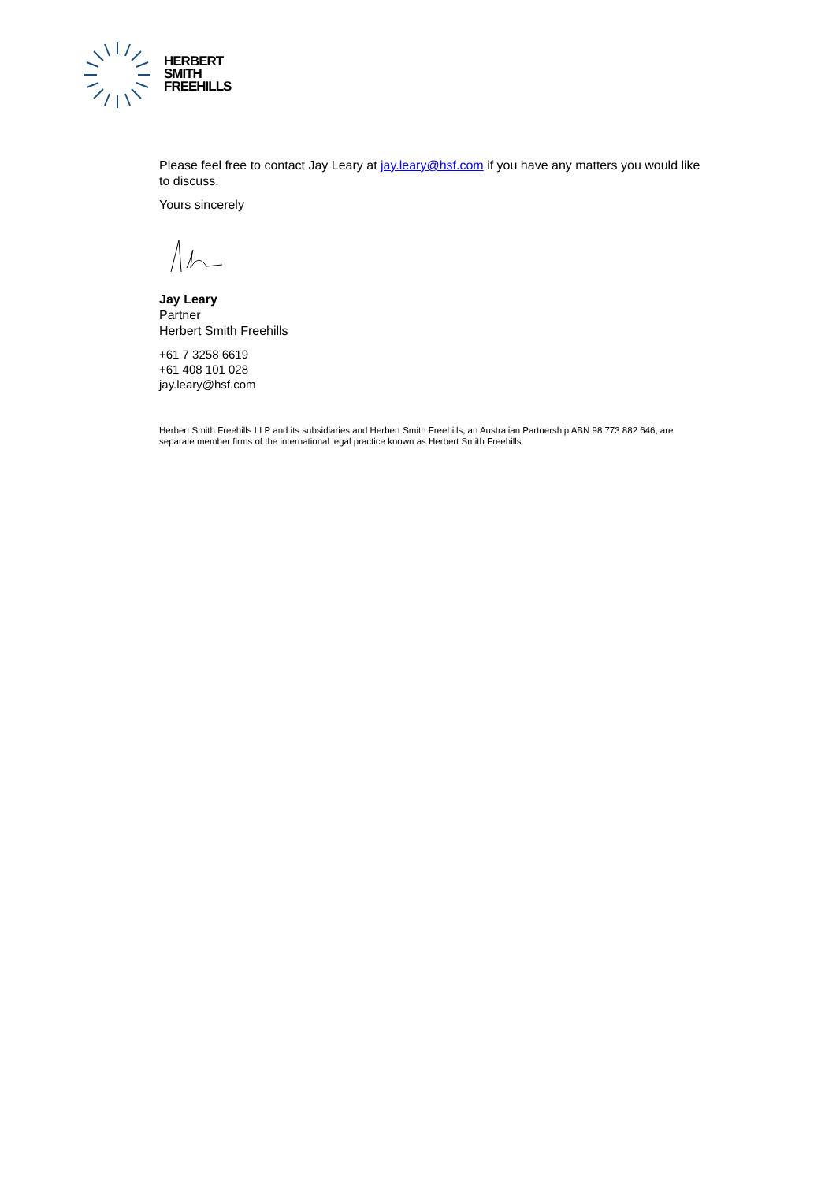HERBERT
SMITH
FREEHILLS
Please feel free to contact Jay Leary at jay.leary@hsf.com if you have any matters you would like to discuss.
Yours sincerely
Jay Leary
Partner
Herbert Smith Freehills
+61 7 3258 6619
+61 408 101 028
jay.leary@hsf.com
Herbert Smith Freehills LLP and its subsidiaries and Herbert Smith Freehills, an Australian Partnership ABN 98 773 882 646, are separate member firms of the international legal practice known as Herbert Smith Freehills.